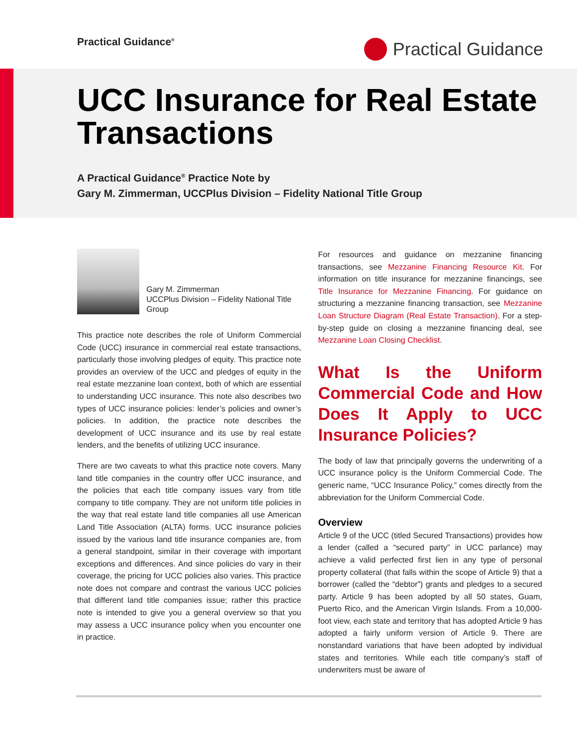Practical Guidance<sup>®</sup>
Practical Guidance
UCC Insurance for Real Estate Transactions
A Practical Guidance<sup>®</sup> Practice Note by
Gary M. Zimmerman, UCCPlus Division – Fidelity National Title Group
Gary M. Zimmerman
UCCPlus Division – Fidelity National Title Group
This practice note describes the role of Uniform Commercial Code (UCC) insurance in commercial real estate transactions, particularly those involving pledges of equity. This practice note provides an overview of the UCC and pledges of equity in the real estate mezzanine loan context, both of which are essential to understanding UCC insurance. This note also describes two types of UCC insurance policies: lender’s policies and owner’s policies. In addition, the practice note describes the development of UCC insurance and its use by real estate lenders, and the benefits of utilizing UCC insurance.
There are two caveats to what this practice note covers. Many land title companies in the country offer UCC insurance, and the policies that each title company issues vary from title company to title company. They are not uniform title policies in the way that real estate land title companies all use American Land Title Association (ALTA) forms. UCC insurance policies issued by the various land title insurance companies are, from a general standpoint, similar in their coverage with important exceptions and differences. And since policies do vary in their coverage, the pricing for UCC policies also varies. This practice note does not compare and contrast the various UCC policies that different land title companies issue; rather this practice note is intended to give you a general overview so that you may assess a UCC insurance policy when you encounter one in practice.
For resources and guidance on mezzanine financing transactions, see Mezzanine Financing Resource Kit. For information on title insurance for mezzanine financings, see Title Insurance for Mezzanine Financing. For guidance on structuring a mezzanine financing transaction, see Mezzanine Loan Structure Diagram (Real Estate Transaction). For a step-by-step guide on closing a mezzanine financing deal, see Mezzanine Loan Closing Checklist.
What Is the Uniform Commercial Code and How Does It Apply to UCC Insurance Policies?
The body of law that principally governs the underwriting of a UCC insurance policy is the Uniform Commercial Code. The generic name, “UCC Insurance Policy,” comes directly from the abbreviation for the Uniform Commercial Code.
Overview
Article 9 of the UCC (titled Secured Transactions) provides how a lender (called a “secured party” in UCC parlance) may achieve a valid perfected first lien in any type of personal property collateral (that falls within the scope of Article 9) that a borrower (called the “debtor”) grants and pledges to a secured party. Article 9 has been adopted by all 50 states, Guam, Puerto Rico, and the American Virgin Islands. From a 10,000-foot view, each state and territory that has adopted Article 9 has adopted a fairly uniform version of Article 9. There are nonstandard variations that have been adopted by individual states and territories. While each title company’s staff of underwriters must be aware of